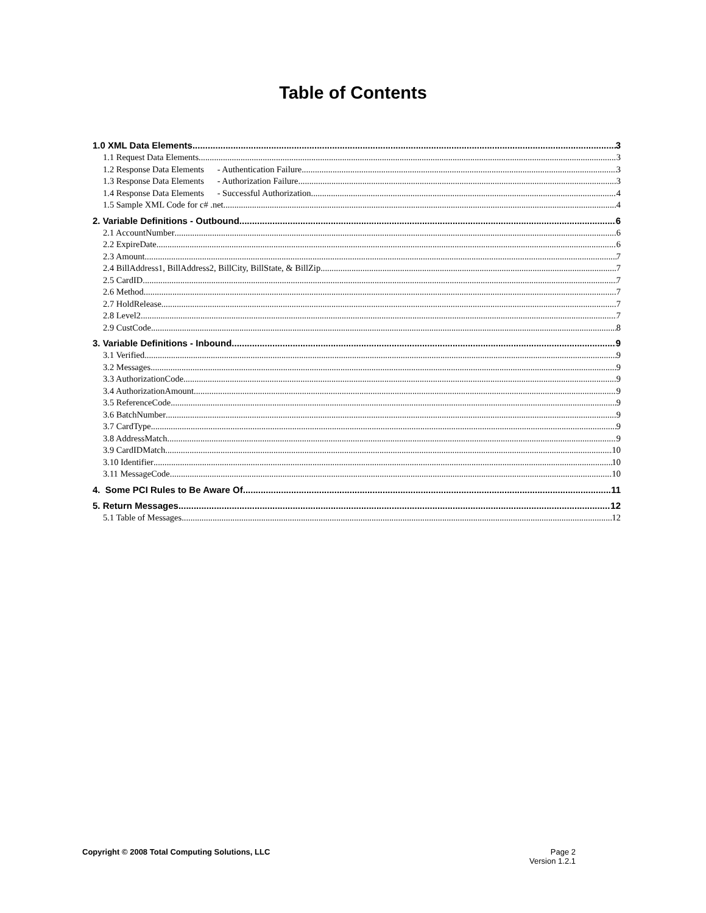Table of Contents
1.0 XML Data Elements 3
1.1 Request Data Elements 3
1.2 Response Data Elements - Authentication Failure 3
1.3 Response Data Elements - Authorization Failure 3
1.4 Response Data Elements - Successful Authorization 4
1.5 Sample XML Code for c# .net 4
2. Variable Definitions - Outbound 6
2.1 AccountNumber 6
2.2 ExpireDate 6
2.3 Amount 7
2.4 BillAddress1, BillAddress2, BillCity, BillState, & BillZip 7
2.5 CardID 7
2.6 Method 7
2.7 HoldRelease 7
2.8 Level2 7
2.9 CustCode 8
3. Variable Definitions - Inbound 9
3.1 Verified 9
3.2 Messages 9
3.3 AuthorizationCode 9
3.4 AuthorizationAmount 9
3.5 ReferenceCode 9
3.6 BatchNumber 9
3.7 CardType 9
3.8 AddressMatch 9
3.9 CardIDMatch 10
3.10 Identifier 10
3.11 MessageCode 10
4. Some PCI Rules to Be Aware Of 11
5. Return Messages 12
5.1 Table of Messages 12
Copyright © 2008 Total Computing Solutions, LLC
Page 2
Version 1.2.1